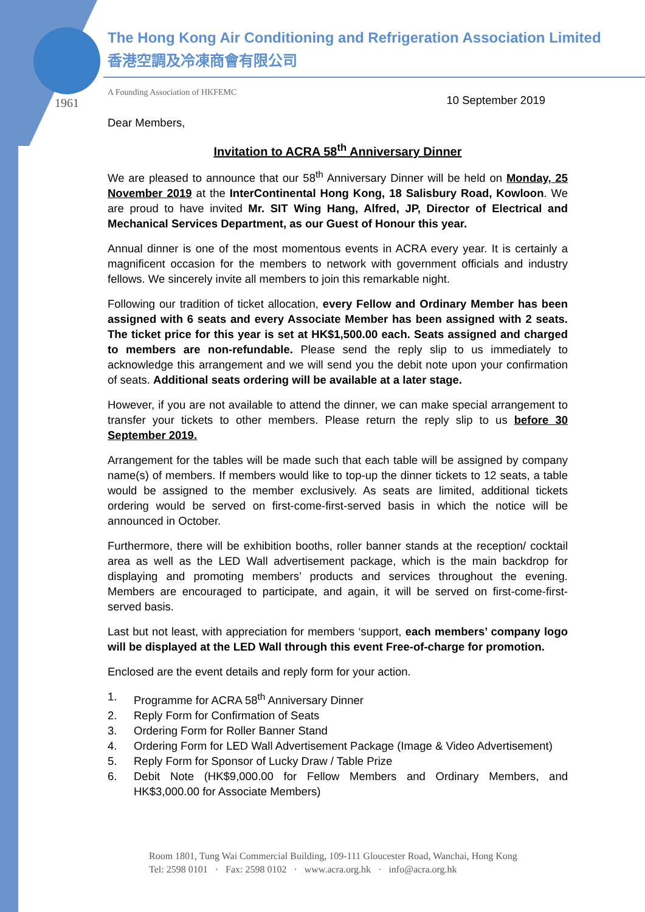The Hong Kong Air Conditioning and Refrigeration Association Limited
香港空調及冷凍商會有限公司
1961
A Founding Association of HKFEMC
10 September 2019
Dear Members,
Invitation to ACRA 58<sup>th</sup> Anniversary Dinner
We are pleased to announce that our 58<sup>th</sup> Anniversary Dinner will be held on Monday, 25 November 2019 at the InterContinental Hong Kong, 18 Salisbury Road, Kowloon. We are proud to have invited Mr. SIT Wing Hang, Alfred, JP, Director of Electrical and Mechanical Services Department, as our Guest of Honour this year.
Annual dinner is one of the most momentous events in ACRA every year. It is certainly a magnificent occasion for the members to network with government officials and industry fellows. We sincerely invite all members to join this remarkable night.
Following our tradition of ticket allocation, every Fellow and Ordinary Member has been assigned with 6 seats and every Associate Member has been assigned with 2 seats. The ticket price for this year is set at HK$1,500.00 each. Seats assigned and charged to members are non-refundable. Please send the reply slip to us immediately to acknowledge this arrangement and we will send you the debit note upon your confirmation of seats. Additional seats ordering will be available at a later stage.
However, if you are not available to attend the dinner, we can make special arrangement to transfer your tickets to other members. Please return the reply slip to us before 30 September 2019.
Arrangement for the tables will be made such that each table will be assigned by company name(s) of members. If members would like to top-up the dinner tickets to 12 seats, a table would be assigned to the member exclusively. As seats are limited, additional tickets ordering would be served on first-come-first-served basis in which the notice will be announced in October.
Furthermore, there will be exhibition booths, roller banner stands at the reception/ cocktail area as well as the LED Wall advertisement package, which is the main backdrop for displaying and promoting members’ products and services throughout the evening. Members are encouraged to participate, and again, it will be served on first-come-first-served basis.
Last but not least, with appreciation for members ‘support, each members’ company logo will be displayed at the LED Wall through this event Free-of-charge for promotion.
Enclosed are the event details and reply form for your action.
1. Programme for ACRA 58<sup>th</sup> Anniversary Dinner
2. Reply Form for Confirmation of Seats
3. Ordering Form for Roller Banner Stand
4. Ordering Form for LED Wall Advertisement Package (Image & Video Advertisement)
5. Reply Form for Sponsor of Lucky Draw / Table Prize
6. Debit Note (HK$9,000.00 for Fellow Members and Ordinary Members, and HK$3,000.00 for Associate Members)
Room 1801, Tung Wai Commercial Building, 109-111 Gloucester Road, Wanchai, Hong Kong
Tel: 2598 0101 · Fax: 2598 0102 · www.acra.org.hk · info@acra.org.hk